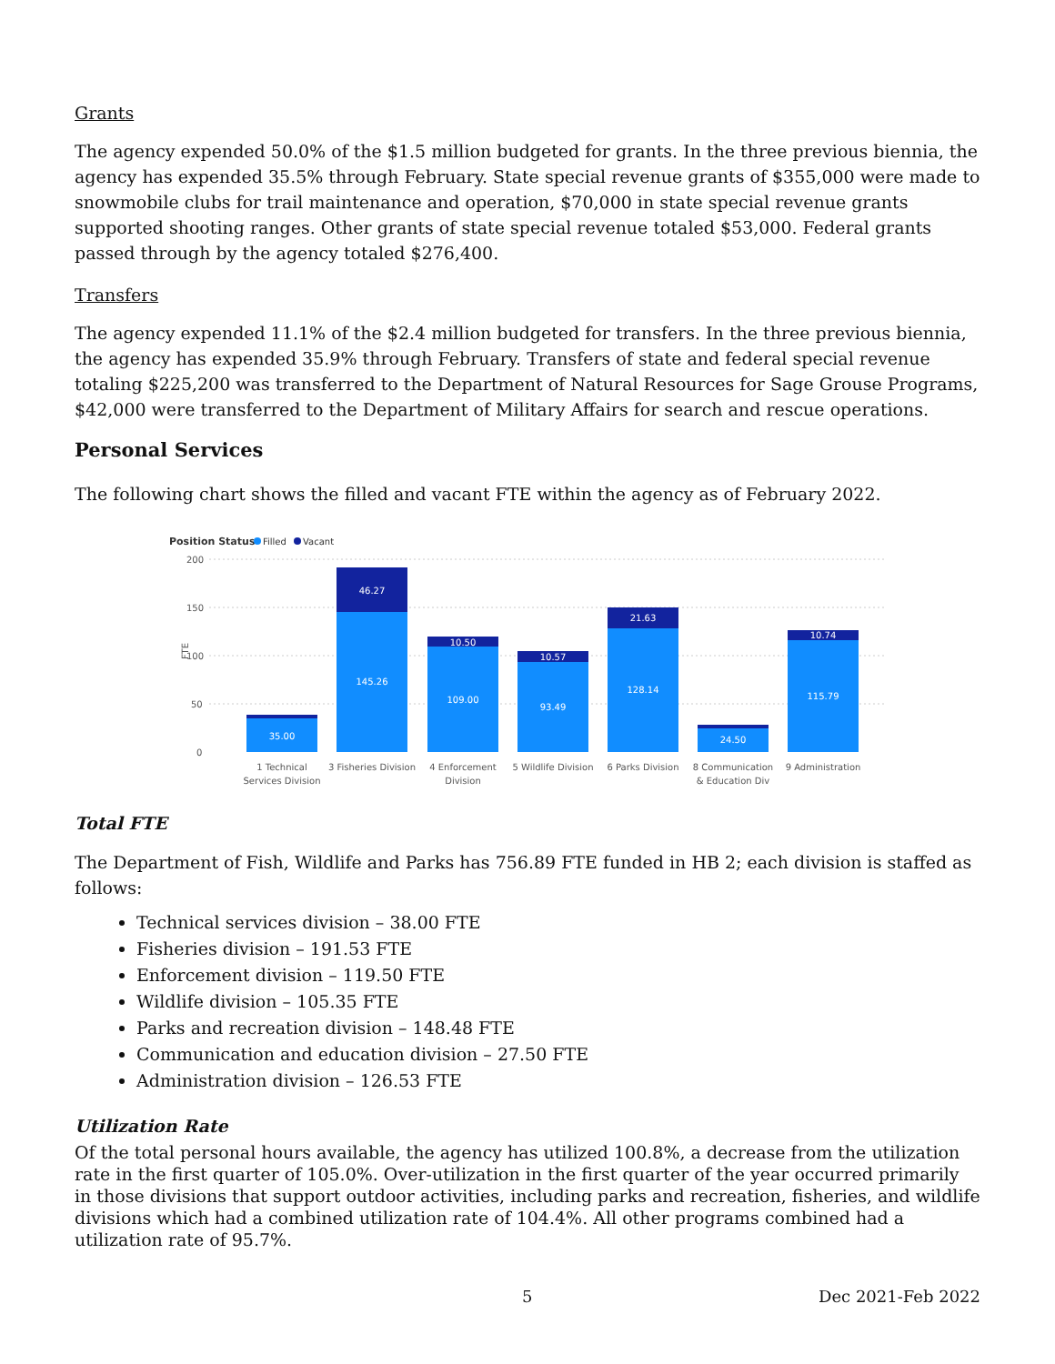Grants
The agency expended 50.0% of the $1.5 million budgeted for grants. In the three previous biennia, the agency has expended 35.5% through February. State special revenue grants of $355,000 were made to snowmobile clubs for trail maintenance and operation, $70,000 in state special revenue grants supported shooting ranges. Other grants of state special revenue totaled $53,000. Federal grants passed through by the agency totaled $276,400.
Transfers
The agency expended 11.1% of the $2.4 million budgeted for transfers. In the three previous biennia, the agency has expended 35.9% through February. Transfers of state and federal special revenue totaling $225,200 was transferred to the Department of Natural Resources for Sage Grouse Programs, $42,000 were transferred to the Department of Military Affairs for search and rescue operations.
Personal Services
The following chart shows the filled and vacant FTE within the agency as of February 2022.
Position Status
Filled
Vacant
200
150
100
50
0
FTE
35.00
145.26
46.27
109.00
10.50
93.49
10.57
128.14
21.63
24.50
115.79
10.74
1 Technical
Services Division
3 Fisheries Division
4 Enforcement
Division
5 Wildlife Division
6 Parks Division
8 Communication
& Education Div
9 Administration
Total FTE
The Department of Fish, Wildlife and Parks has 756.89 FTE funded in HB 2; each division is staffed as follows:
Technical services division – 38.00 FTE
Fisheries division – 191.53 FTE
Enforcement division – 119.50 FTE
Wildlife division – 105.35 FTE
Parks and recreation division – 148.48 FTE
Communication and education division – 27.50 FTE
Administration division – 126.53 FTE
Utilization Rate
Of the total personal hours available, the agency has utilized 100.8%, a decrease from the utilization rate in the first quarter of 105.0%. Over-utilization in the first quarter of the year occurred primarily in those divisions that support outdoor activities, including parks and recreation, fisheries, and wildlife divisions which had a combined utilization rate of 104.4%. All other programs combined had a utilization rate of 95.7%.
5 Dec 2021-Feb 2022